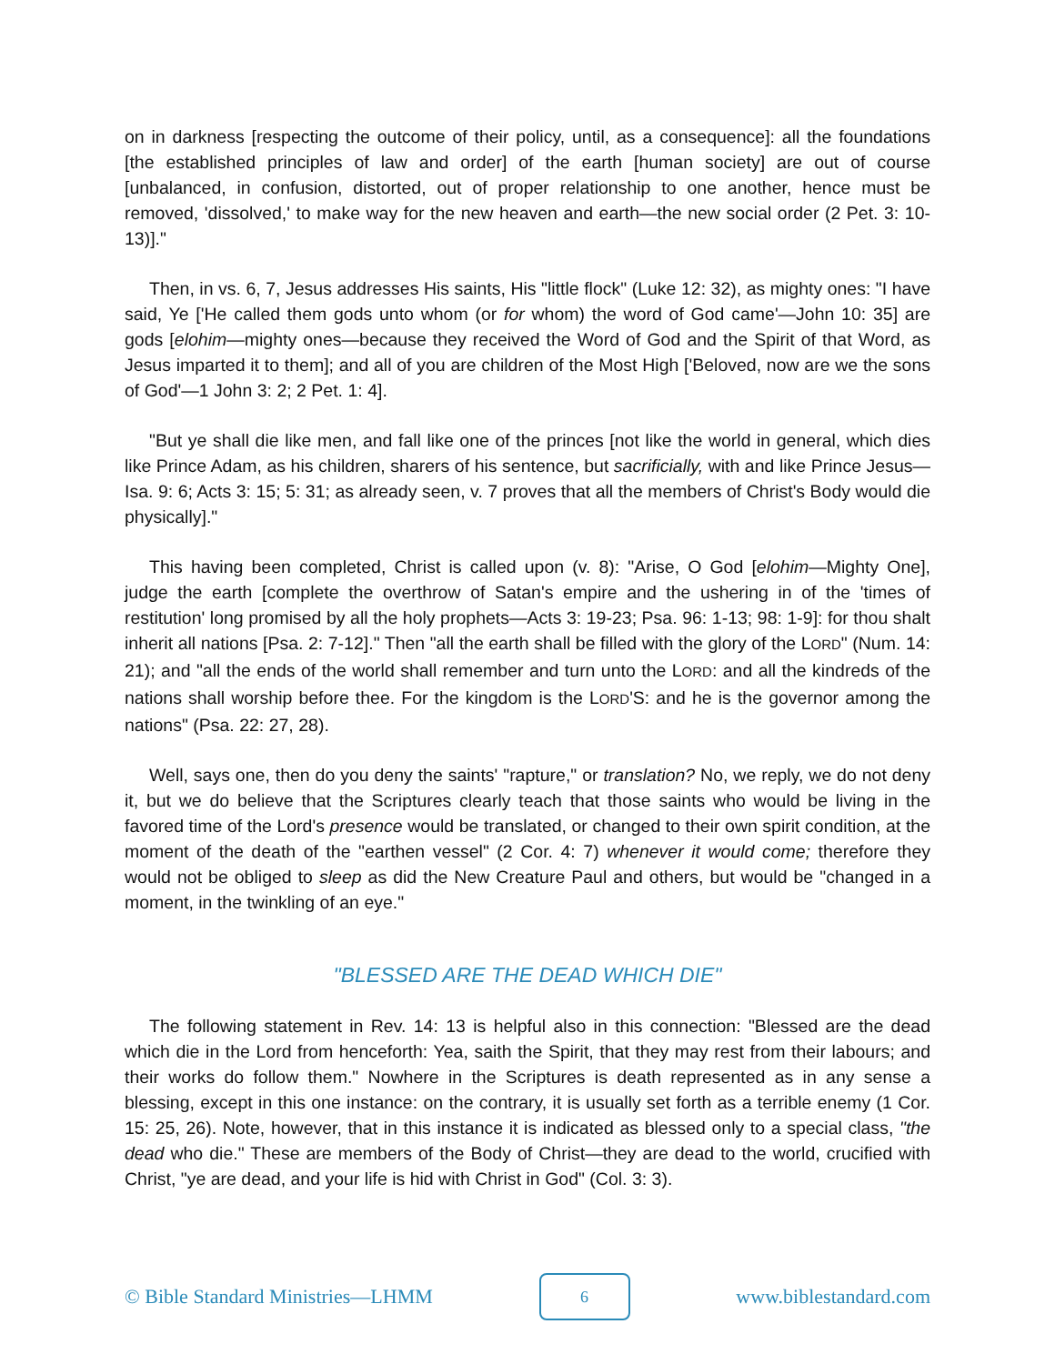on in darkness [respecting the outcome of their policy, until, as a consequence]: all the foundations [the established principles of law and order] of the earth [human society] are out of course [unbalanced, in confusion, distorted, out of proper relationship to one another, hence must be removed, 'dissolved,' to make way for the new heaven and earth—the new social order (2 Pet. 3: 10-13)]."
Then, in vs. 6, 7, Jesus addresses His saints, His "little flock" (Luke 12: 32), as mighty ones: "I have said, Ye ['He called them gods unto whom (or for whom) the word of God came'—John 10: 35] are gods [elohim—mighty ones—because they received the Word of God and the Spirit of that Word, as Jesus imparted it to them]; and all of you are children of the Most High ['Beloved, now are we the sons of God'—1 John 3: 2; 2 Pet. 1: 4].
"But ye shall die like men, and fall like one of the princes [not like the world in general, which dies like Prince Adam, as his children, sharers of his sentence, but sacrificially, with and like Prince Jesus—Isa. 9: 6; Acts 3: 15; 5: 31; as already seen, v. 7 proves that all the members of Christ's Body would die physically]."
This having been completed, Christ is called upon (v. 8): "Arise, O God [elohim—Mighty One], judge the earth [complete the overthrow of Satan's empire and the ushering in of the 'times of restitution' long promised by all the holy prophets—Acts 3: 19-23; Psa. 96: 1-13; 98: 1-9]: for thou shalt inherit all nations [Psa. 2: 7-12]." Then "all the earth shall be filled with the glory of the LORD" (Num. 14: 21); and "all the ends of the world shall remember and turn unto the LORD: and all the kindreds of the nations shall worship before thee. For the kingdom is the LORD'S: and he is the governor among the nations" (Psa. 22: 27, 28).
Well, says one, then do you deny the saints' "rapture," or translation? No, we reply, we do not deny it, but we do believe that the Scriptures clearly teach that those saints who would be living in the favored time of the Lord's presence would be translated, or changed to their own spirit condition, at the moment of the death of the "earthen vessel" (2 Cor. 4: 7) whenever it would come; therefore they would not be obliged to sleep as did the New Creature Paul and others, but would be "changed in a moment, in the twinkling of an eye."
"BLESSED ARE THE DEAD WHICH DIE"
The following statement in Rev. 14: 13 is helpful also in this connection: "Blessed are the dead which die in the Lord from henceforth: Yea, saith the Spirit, that they may rest from their labours; and their works do follow them." Nowhere in the Scriptures is death represented as in any sense a blessing, except in this one instance: on the contrary, it is usually set forth as a terrible enemy (1 Cor. 15: 25, 26). Note, however, that in this instance it is indicated as blessed only to a special class, "the dead who die." These are members of the Body of Christ—they are dead to the world, crucified with Christ, "ye are dead, and your life is hid with Christ in God" (Col. 3: 3).
© Bible Standard Ministries—LHMM
6
www.biblestandard.com